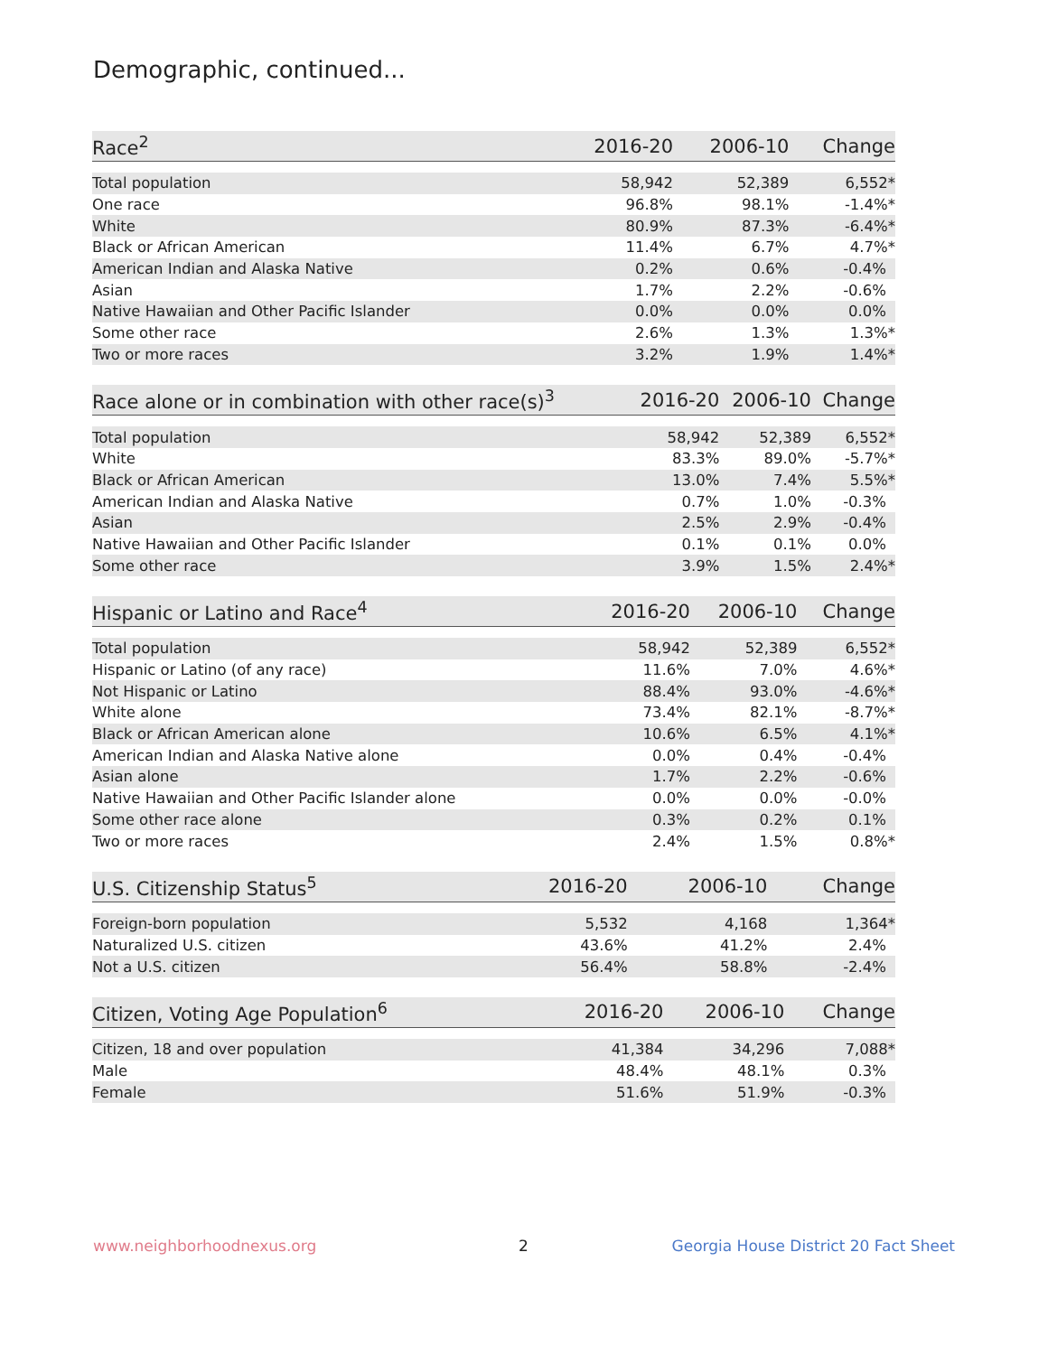Demographic, continued...
| Race<sup>2</sup> | 2016-20 | 2006-10 | Change |
| --- | --- | --- | --- |
| Total population | 58,942 | 52,389 | 6,552* |
| One race | 96.8% | 98.1% | -1.4%* |
| White | 80.9% | 87.3% | -6.4%* |
| Black or African American | 11.4% | 6.7% | 4.7%* |
| American Indian and Alaska Native | 0.2% | 0.6% | -0.4% |
| Asian | 1.7% | 2.2% | -0.6% |
| Native Hawaiian and Other Pacific Islander | 0.0% | 0.0% | 0.0% |
| Some other race | 2.6% | 1.3% | 1.3%* |
| Two or more races | 3.2% | 1.9% | 1.4%* |
| Race alone or in combination with other race(s)<sup>3</sup> | 2016-20 | 2006-10 | Change |
| --- | --- | --- | --- |
| Total population | 58,942 | 52,389 | 6,552* |
| White | 83.3% | 89.0% | -5.7%* |
| Black or African American | 13.0% | 7.4% | 5.5%* |
| American Indian and Alaska Native | 0.7% | 1.0% | -0.3% |
| Asian | 2.5% | 2.9% | -0.4% |
| Native Hawaiian and Other Pacific Islander | 0.1% | 0.1% | 0.0% |
| Some other race | 3.9% | 1.5% | 2.4%* |
| Hispanic or Latino and Race<sup>4</sup> | 2016-20 | 2006-10 | Change |
| --- | --- | --- | --- |
| Total population | 58,942 | 52,389 | 6,552* |
| Hispanic or Latino (of any race) | 11.6% | 7.0% | 4.6%* |
| Not Hispanic or Latino | 88.4% | 93.0% | -4.6%* |
| White alone | 73.4% | 82.1% | -8.7%* |
| Black or African American alone | 10.6% | 6.5% | 4.1%* |
| American Indian and Alaska Native alone | 0.0% | 0.4% | -0.4% |
| Asian alone | 1.7% | 2.2% | -0.6% |
| Native Hawaiian and Other Pacific Islander alone | 0.0% | 0.0% | -0.0% |
| Some other race alone | 0.3% | 0.2% | 0.1% |
| Two or more races | 2.4% | 1.5% | 0.8%* |
| U.S. Citizenship Status<sup>5</sup> | 2016-20 | 2006-10 | Change |
| --- | --- | --- | --- |
| Foreign-born population | 5,532 | 4,168 | 1,364* |
| Naturalized U.S. citizen | 43.6% | 41.2% | 2.4% |
| Not a U.S. citizen | 56.4% | 58.8% | -2.4% |
| Citizen, Voting Age Population<sup>6</sup> | 2016-20 | 2006-10 | Change |
| --- | --- | --- | --- |
| Citizen, 18 and over population | 41,384 | 34,296 | 7,088* |
| Male | 48.4% | 48.1% | 0.3% |
| Female | 51.6% | 51.9% | -0.3% |
www.neighborhoodnexus.org 2
Georgia House District 20 Fact Sheet